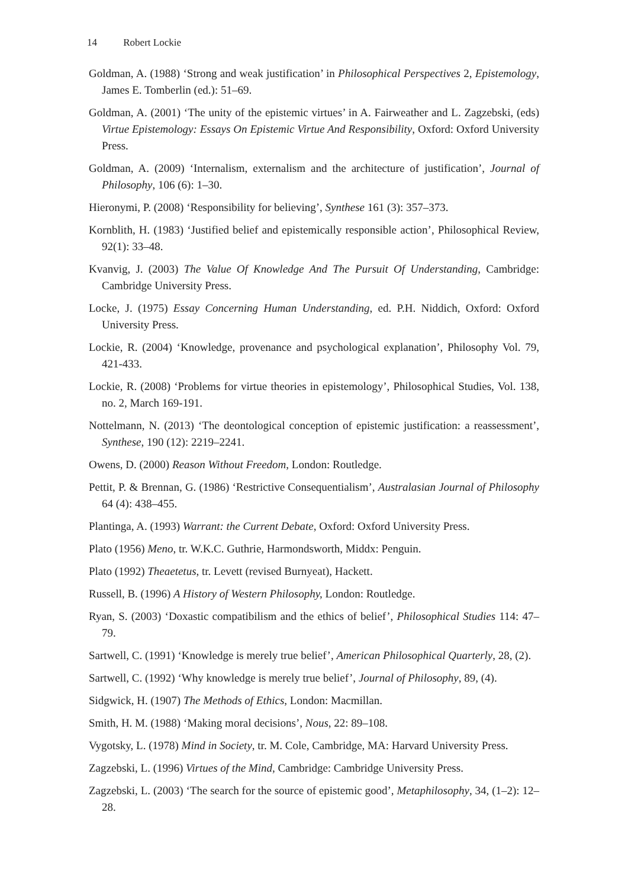14 Robert Lockie
Goldman, A. (1988) ‘Strong and weak justification’ in Philosophical Perspectives 2, Epistemology, James E. Tomberlin (ed.): 51–69.
Goldman, A. (2001) ‘The unity of the epistemic virtues’ in A. Fairweather and L. Zagzebski, (eds) Virtue Epistemology: Essays On Epistemic Virtue And Responsibility, Oxford: Oxford University Press.
Goldman, A. (2009) ‘Internalism, externalism and the architecture of justification’, Journal of Philosophy, 106 (6): 1–30.
Hieronymi, P. (2008) ‘Responsibility for believing’, Synthese 161 (3): 357–373.
Kornblith, H. (1983) ‘Justified belief and epistemically responsible action’, Philosophical Review, 92(1): 33–48.
Kvanvig, J. (2003) The Value Of Knowledge And The Pursuit Of Understanding, Cambridge: Cambridge University Press.
Locke, J. (1975) Essay Concerning Human Understanding, ed. P.H. Niddich, Oxford: Oxford University Press.
Lockie, R. (2004) ‘Knowledge, provenance and psychological explanation’, Philosophy Vol. 79, 421-433.
Lockie, R. (2008) ‘Problems for virtue theories in epistemology’, Philosophical Studies, Vol. 138, no. 2, March 169-191.
Nottelmann, N. (2013) ‘The deontological conception of epistemic justification: a reassessment’, Synthese, 190 (12): 2219–2241.
Owens, D. (2000) Reason Without Freedom, London: Routledge.
Pettit, P. & Brennan, G. (1986) ‘Restrictive Consequentialism’, Australasian Journal of Philosophy 64 (4): 438–455.
Plantinga, A. (1993) Warrant: the Current Debate, Oxford: Oxford University Press.
Plato (1956) Meno, tr. W.K.C. Guthrie, Harmondsworth, Middx: Penguin.
Plato (1992) Theaetetus, tr. Levett (revised Burnyeat), Hackett.
Russell, B. (1996) A History of Western Philosophy, London: Routledge.
Ryan, S. (2003) ‘Doxastic compatibilism and the ethics of belief’, Philosophical Studies 114: 47–79.
Sartwell, C. (1991) ‘Knowledge is merely true belief’, American Philosophical Quarterly, 28, (2).
Sartwell, C. (1992) ‘Why knowledge is merely true belief’, Journal of Philosophy, 89, (4).
Sidgwick, H. (1907) The Methods of Ethics, London: Macmillan.
Smith, H. M. (1988) ‘Making moral decisions’, Nous, 22: 89–108.
Vygotsky, L. (1978) Mind in Society, tr. M. Cole, Cambridge, MA: Harvard University Press.
Zagzebski, L. (1996) Virtues of the Mind, Cambridge: Cambridge University Press.
Zagzebski, L. (2003) ‘The search for the source of epistemic good’, Metaphilosophy, 34, (1–2): 12–28.